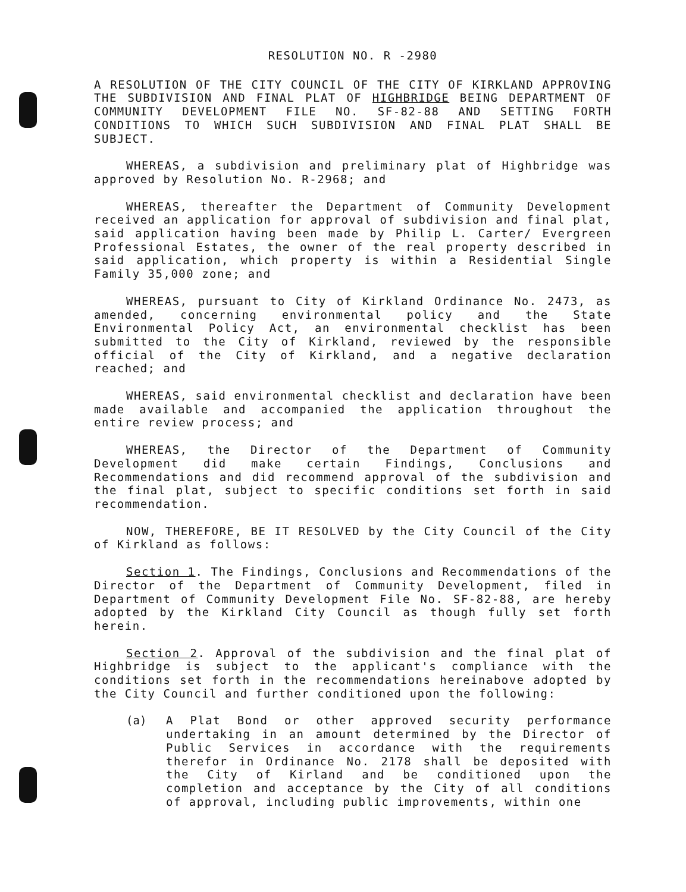RESOLUTION NO. R -2980
A RESOLUTION OF THE CITY COUNCIL OF THE CITY OF KIRKLAND APPROVING THE SUBDIVISION AND FINAL PLAT OF HIGHBRIDGE BEING DEPARTMENT OF COMMUNITY DEVELOPMENT FILE NO. SF-82-88 AND SETTING FORTH CONDITIONS TO WHICH SUCH SUBDIVISION AND FINAL PLAT SHALL BE SUBJECT.
WHEREAS, a subdivision and preliminary plat of Highbridge was approved by Resolution No. R-2968; and
WHEREAS, thereafter the Department of Community Development received an application for approval of subdivision and final plat, said application having been made by Philip L. Carter/ Evergreen Professional Estates, the owner of the real property described in said application, which property is within a Residential Single Family 35,000 zone; and
WHEREAS, pursuant to City of Kirkland Ordinance No. 2473, as amended, concerning environmental policy and the State Environmental Policy Act, an environmental checklist has been submitted to the City of Kirkland, reviewed by the responsible official of the City of Kirkland, and a negative declaration reached; and
WHEREAS, said environmental checklist and declaration have been made available and accompanied the application throughout the entire review process; and
WHEREAS, the Director of the Department of Community Development did make certain Findings, Conclusions and Recommendations and did recommend approval of the subdivision and the final plat, subject to specific conditions set forth in said recommendation.
NOW, THEREFORE, BE IT RESOLVED by the City Council of the City of Kirkland as follows:
Section 1. The Findings, Conclusions and Recommendations of the Director of the Department of Community Development, filed in Department of Community Development File No. SF-82-88, are hereby adopted by the Kirkland City Council as though fully set forth herein.
Section 2. Approval of the subdivision and the final plat of Highbridge is subject to the applicant's compliance with the conditions set forth in the recommendations hereinabove adopted by the City Council and further conditioned upon the following:
(a) A Plat Bond or other approved security performance undertaking in an amount determined by the Director of Public Services in accordance with the requirements therefor in Ordinance No. 2178 shall be deposited with the City of Kirland and be conditioned upon the completion and acceptance by the City of all conditions of approval, including public improvements, within one